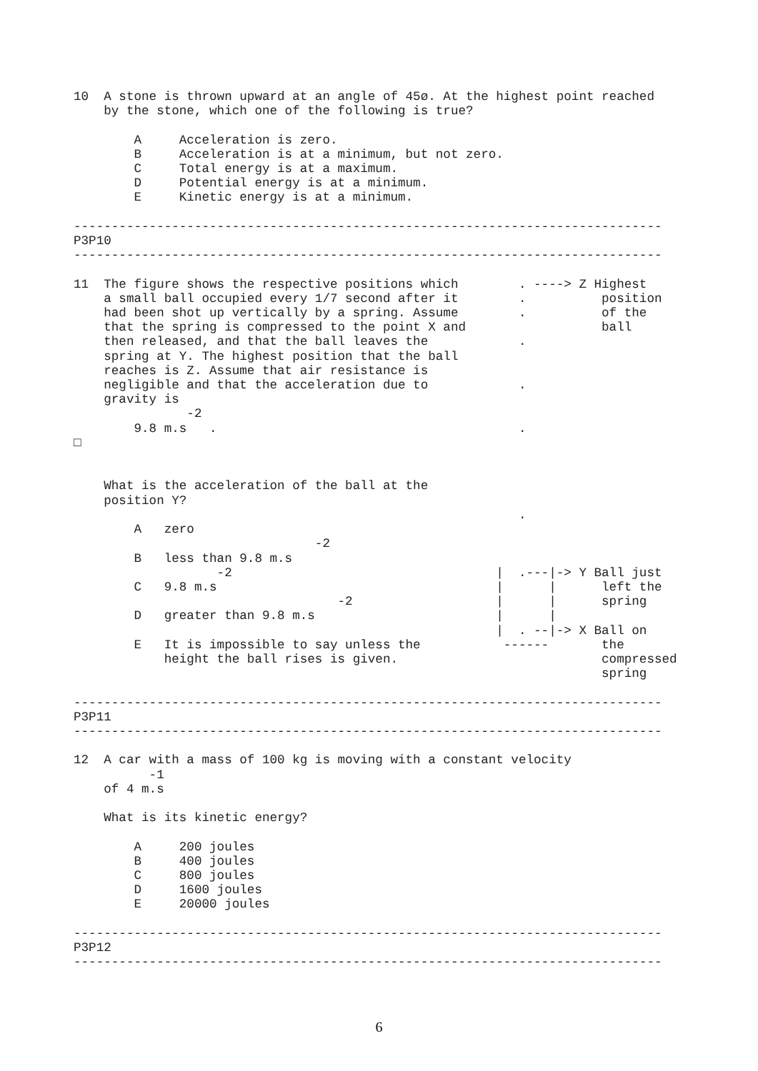10  A stone is thrown upward at an angle of 45ø. At the highest point reached
    by the stone, which one of the following is true?

        A     Acceleration is zero.
        B     Acceleration is at a minimum, but not zero.
        C     Total energy is at a maximum.
        D     Potential energy is at a minimum.
        E     Kinetic energy is at a minimum.

------------------------------------------------------------------------------
P3P10
------------------------------------------------------------------------------

11  The figure shows the respective positions which        . ----> Z Highest
    a small ball occupied every 1/7 second after it        .          position
    had been shot up vertically by a spring. Assume        .          of the
    that the spring is compressed to the point X and                  ball
    then released, and that the ball leaves the            .
    spring at Y. The highest position that the ball
    reaches is Z. Assume that air resistance is
    negligible and that the acceleration due to            .
    gravity is
               -2
        9.8 m.s   .                                        .
□


    What is the acceleration of the ball at the
    position Y?
                                                           .
        A   zero
                                -2
        B   less than 9.8 m.s
                   -2                                   |  .---|-> Y Ball just
        C   9.8 m.s                                     |      |      left the
                                   -2                   |      |      spring
        D   greater than 9.8 m.s                        |      |
                                                        |  . --|-> X Ball on
        E   It is impossible to say unless the           ------       the
            height the ball rises is given.                           compressed
                                                                      spring

------------------------------------------------------------------------------
P3P11
------------------------------------------------------------------------------

12  A car with a mass of 100 kg is moving with a constant velocity
          -1
    of 4 m.s

    What is its kinetic energy?

        A     200 joules
        B     400 joules
        C     800 joules
        D     1600 joules
        E     20000 joules

------------------------------------------------------------------------------
P3P12
------------------------------------------------------------------------------
6